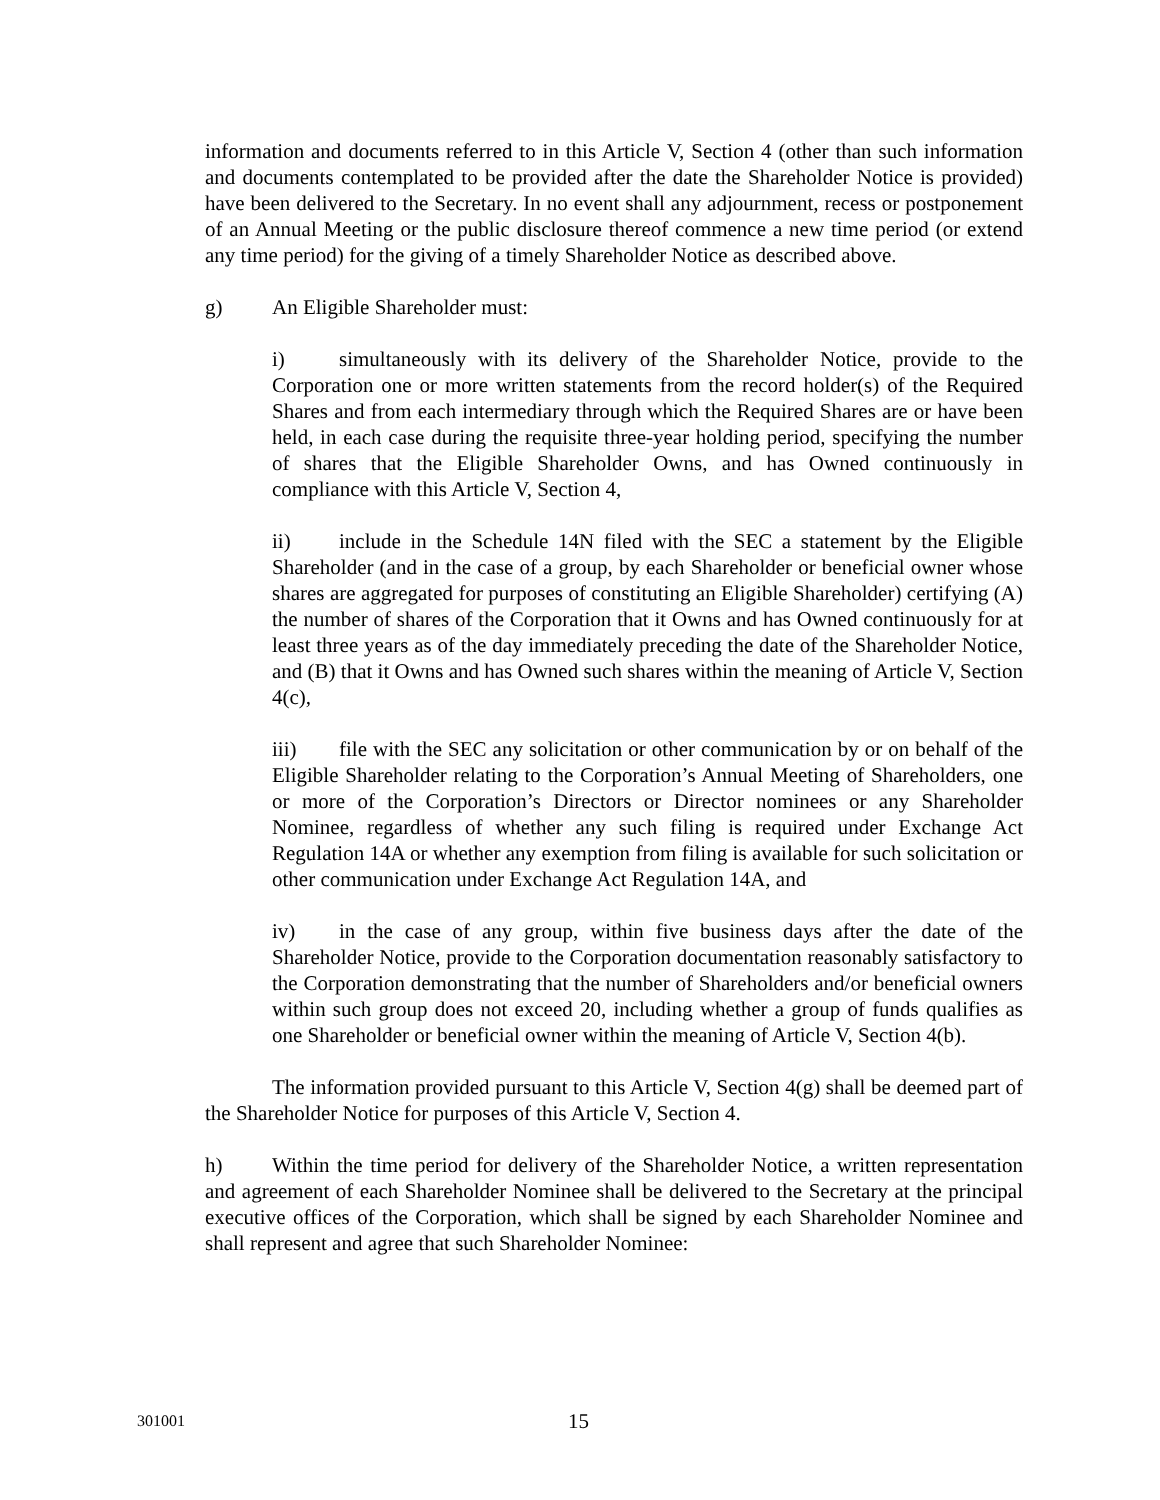information and documents referred to in this Article V, Section 4 (other than such information and documents contemplated to be provided after the date the Shareholder Notice is provided) have been delivered to the Secretary. In no event shall any adjournment, recess or postponement of an Annual Meeting or the public disclosure thereof commence a new time period (or extend any time period) for the giving of a timely Shareholder Notice as described above.
g) An Eligible Shareholder must:
i) simultaneously with its delivery of the Shareholder Notice, provide to the Corporation one or more written statements from the record holder(s) of the Required Shares and from each intermediary through which the Required Shares are or have been held, in each case during the requisite three-year holding period, specifying the number of shares that the Eligible Shareholder Owns, and has Owned continuously in compliance with this Article V, Section 4,
ii) include in the Schedule 14N filed with the SEC a statement by the Eligible Shareholder (and in the case of a group, by each Shareholder or beneficial owner whose shares are aggregated for purposes of constituting an Eligible Shareholder) certifying (A) the number of shares of the Corporation that it Owns and has Owned continuously for at least three years as of the day immediately preceding the date of the Shareholder Notice, and (B) that it Owns and has Owned such shares within the meaning of Article V, Section 4(c),
iii) file with the SEC any solicitation or other communication by or on behalf of the Eligible Shareholder relating to the Corporation’s Annual Meeting of Shareholders, one or more of the Corporation’s Directors or Director nominees or any Shareholder Nominee, regardless of whether any such filing is required under Exchange Act Regulation 14A or whether any exemption from filing is available for such solicitation or other communication under Exchange Act Regulation 14A, and
iv) in the case of any group, within five business days after the date of the Shareholder Notice, provide to the Corporation documentation reasonably satisfactory to the Corporation demonstrating that the number of Shareholders and/or beneficial owners within such group does not exceed 20, including whether a group of funds qualifies as one Shareholder or beneficial owner within the meaning of Article V, Section 4(b).
The information provided pursuant to this Article V, Section 4(g) shall be deemed part of the Shareholder Notice for purposes of this Article V, Section 4.
h) Within the time period for delivery of the Shareholder Notice, a written representation and agreement of each Shareholder Nominee shall be delivered to the Secretary at the principal executive offices of the Corporation, which shall be signed by each Shareholder Nominee and shall represent and agree that such Shareholder Nominee:
301001 15